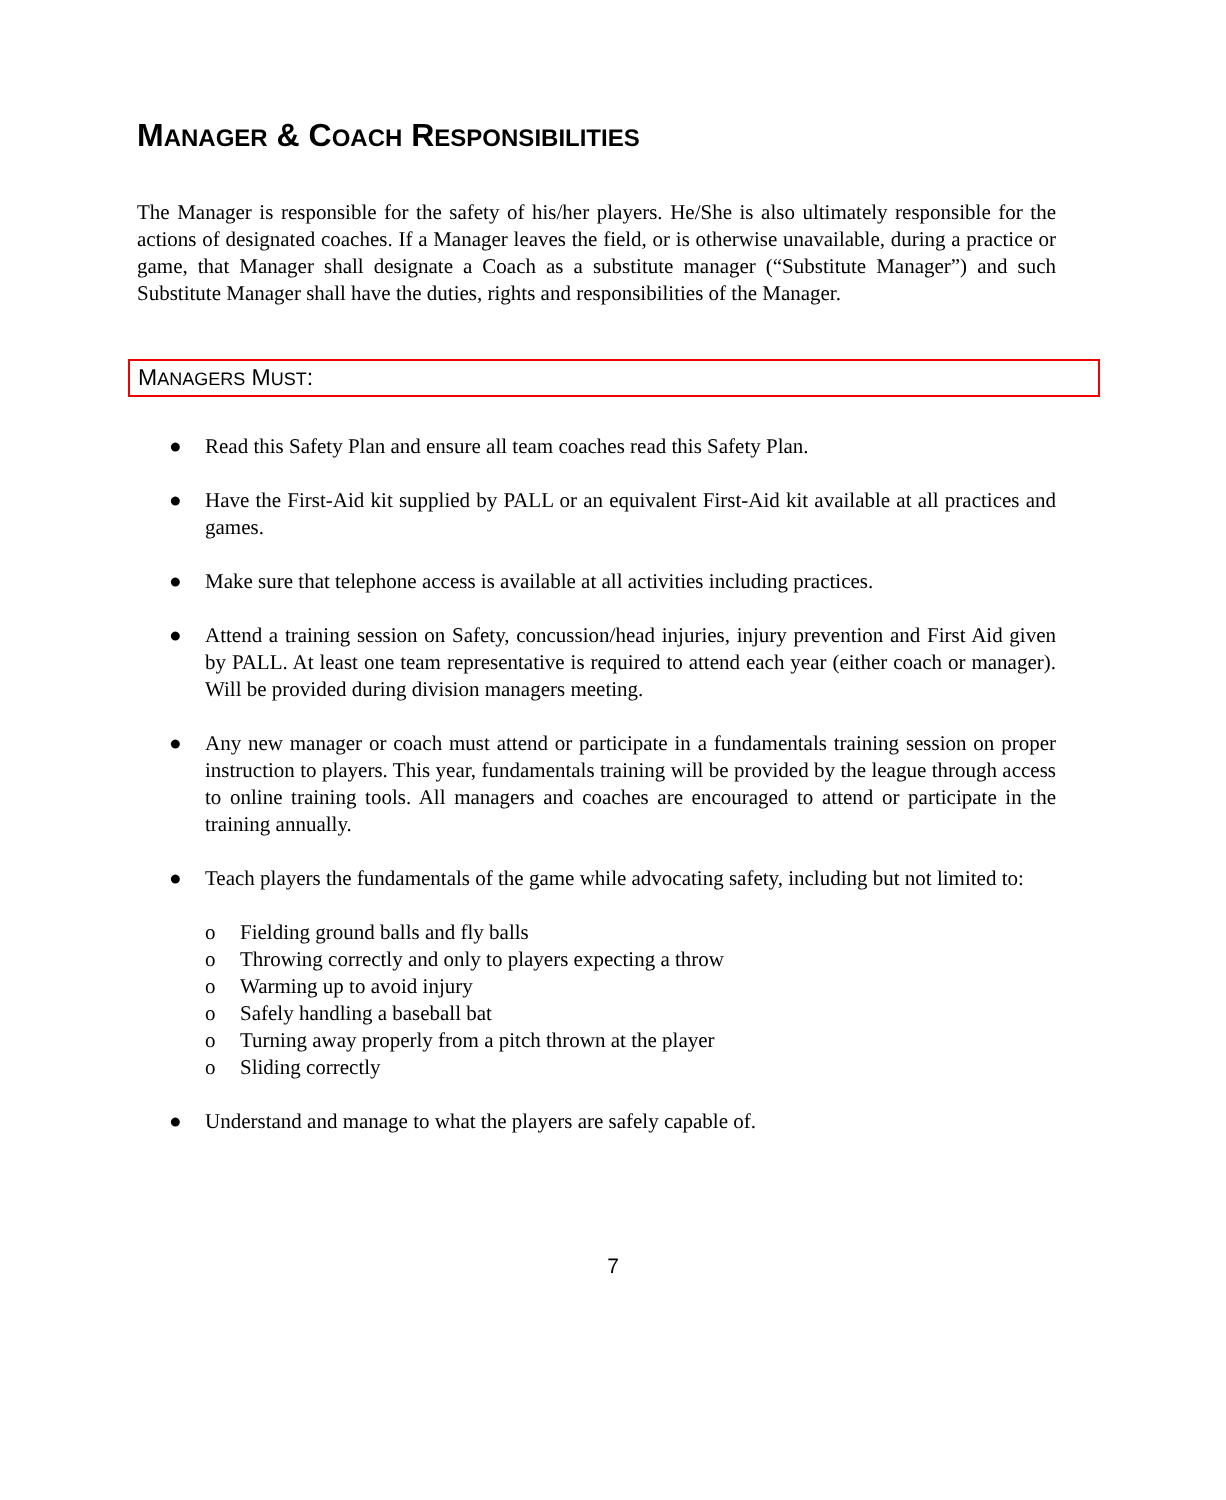MANAGER & COACH RESPONSIBILITIES
The Manager is responsible for the safety of his/her players. He/She is also ultimately responsible for the actions of designated coaches. If a Manager leaves the field, or is otherwise unavailable, during a practice or game, that Manager shall designate a Coach as a substitute manager (“Substitute Manager”) and such Substitute Manager shall have the duties, rights and responsibilities of the Manager.
MANAGERS MUST:
● Read this Safety Plan and ensure all team coaches read this Safety Plan.
● Have the First-Aid kit supplied by PALL or an equivalent First-Aid kit available at all practices and games.
● Make sure that telephone access is available at all activities including practices.
● Attend a training session on Safety, concussion/head injuries, injury prevention and First Aid given by PALL. At least one team representative is required to attend each year (either coach or manager). Will be provided during division managers meeting.
● Any new manager or coach must attend or participate in a fundamentals training session on proper instruction to players. This year, fundamentals training will be provided by the league through access to online training tools. All managers and coaches are encouraged to attend or participate in the training annually.
● Teach players the fundamentals of the game while advocating safety, including but not limited to:
o Fielding ground balls and fly balls
o Throwing correctly and only to players expecting a throw
o Warming up to avoid injury
o Safely handling a baseball bat
o Turning away properly from a pitch thrown at the player
o Sliding correctly
● Understand and manage to what the players are safely capable of.
7